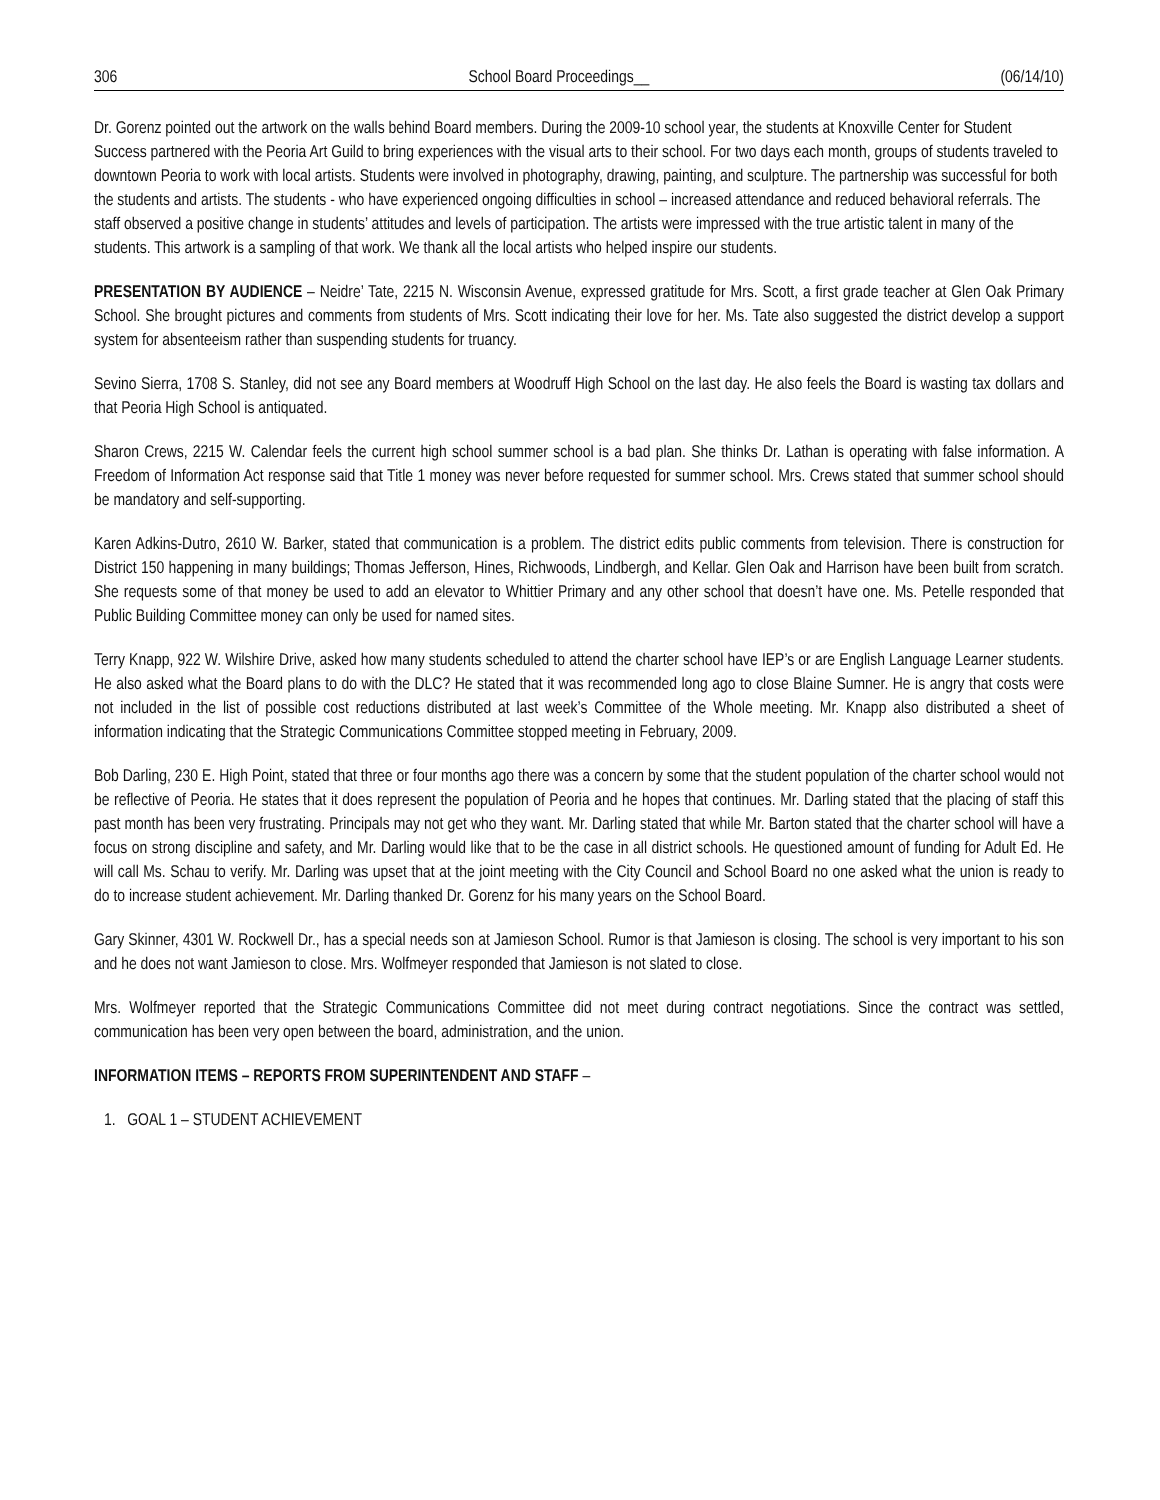306 School Board Proceedings__ (06/14/10)
Dr. Gorenz pointed out the artwork on the walls behind Board members. During the 2009-10 school year, the students at Knoxville Center for Student Success partnered with the Peoria Art Guild to bring experiences with the visual arts to their school. For two days each month, groups of students traveled to downtown Peoria to work with local artists. Students were involved in photography, drawing, painting, and sculpture. The partnership was successful for both the students and artists. The students - who have experienced ongoing difficulties in school – increased attendance and reduced behavioral referrals. The staff observed a positive change in students’ attitudes and levels of participation. The artists were impressed with the true artistic talent in many of the students. This artwork is a sampling of that work. We thank all the local artists who helped inspire our students.
PRESENTATION BY AUDIENCE – Neidre’ Tate, 2215 N. Wisconsin Avenue, expressed gratitude for Mrs. Scott, a first grade teacher at Glen Oak Primary School. She brought pictures and comments from students of Mrs. Scott indicating their love for her. Ms. Tate also suggested the district develop a support system for absenteeism rather than suspending students for truancy.
Sevino Sierra, 1708 S. Stanley, did not see any Board members at Woodruff High School on the last day. He also feels the Board is wasting tax dollars and that Peoria High School is antiquated.
Sharon Crews, 2215 W. Calendar feels the current high school summer school is a bad plan. She thinks Dr. Lathan is operating with false information. A Freedom of Information Act response said that Title 1 money was never before requested for summer school. Mrs. Crews stated that summer school should be mandatory and self-supporting.
Karen Adkins-Dutro, 2610 W. Barker, stated that communication is a problem. The district edits public comments from television. There is construction for District 150 happening in many buildings; Thomas Jefferson, Hines, Richwoods, Lindbergh, and Kellar. Glen Oak and Harrison have been built from scratch. She requests some of that money be used to add an elevator to Whittier Primary and any other school that doesn’t have one. Ms. Petelle responded that Public Building Committee money can only be used for named sites.
Terry Knapp, 922 W. Wilshire Drive, asked how many students scheduled to attend the charter school have IEP’s or are English Language Learner students. He also asked what the Board plans to do with the DLC? He stated that it was recommended long ago to close Blaine Sumner. He is angry that costs were not included in the list of possible cost reductions distributed at last week’s Committee of the Whole meeting. Mr. Knapp also distributed a sheet of information indicating that the Strategic Communications Committee stopped meeting in February, 2009.
Bob Darling, 230 E. High Point, stated that three or four months ago there was a concern by some that the student population of the charter school would not be reflective of Peoria. He states that it does represent the population of Peoria and he hopes that continues. Mr. Darling stated that the placing of staff this past month has been very frustrating. Principals may not get who they want. Mr. Darling stated that while Mr. Barton stated that the charter school will have a focus on strong discipline and safety, and Mr. Darling would like that to be the case in all district schools. He questioned amount of funding for Adult Ed. He will call Ms. Schau to verify. Mr. Darling was upset that at the joint meeting with the City Council and School Board no one asked what the union is ready to do to increase student achievement. Mr. Darling thanked Dr. Gorenz for his many years on the School Board.
Gary Skinner, 4301 W. Rockwell Dr., has a special needs son at Jamieson School. Rumor is that Jamieson is closing. The school is very important to his son and he does not want Jamieson to close. Mrs. Wolfmeyer responded that Jamieson is not slated to close.
Mrs. Wolfmeyer reported that the Strategic Communications Committee did not meet during contract negotiations. Since the contract was settled, communication has been very open between the board, administration, and the union.
INFORMATION ITEMS – REPORTS FROM SUPERINTENDENT AND STAFF –
1. GOAL 1 – STUDENT ACHIEVEMENT